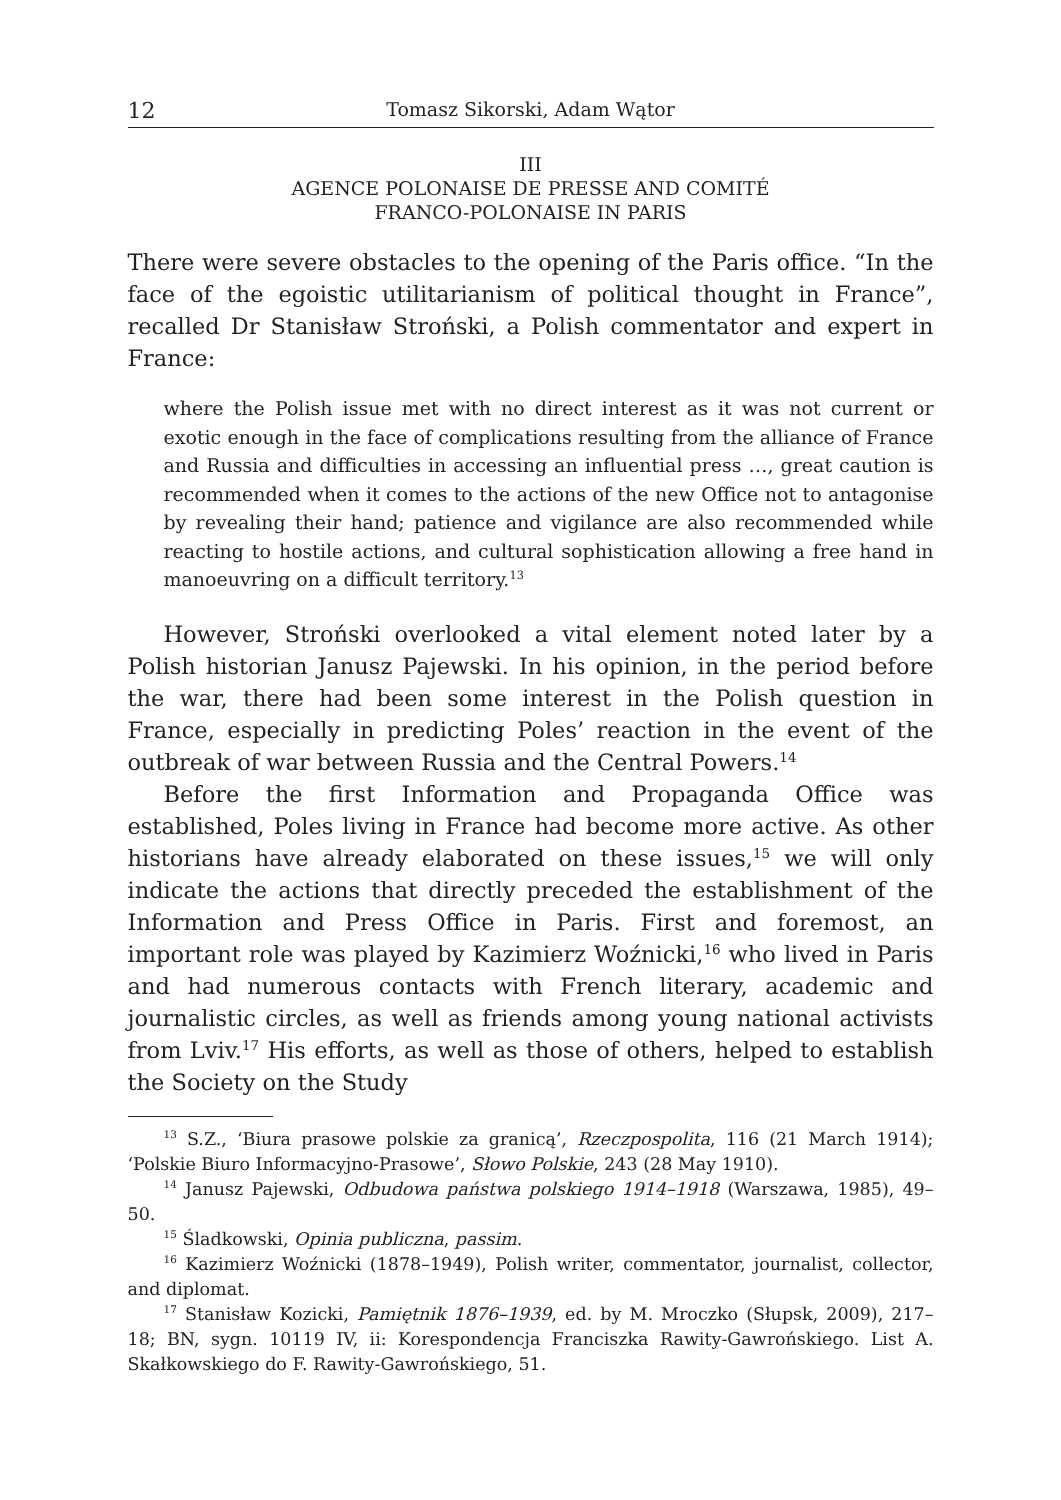12 Tomasz Sikorski, Adam Wątor
III
AGENCE POLONAISE DE PRESSE AND COMITÉ
FRANCO-POLONAISE IN PARIS
There were severe obstacles to the opening of the Paris office. “In the face of the egoistic utilitarianism of political thought in France”, recalled Dr Stanisław Stroński, a Polish commentator and expert in France:
where the Polish issue met with no direct interest as it was not current or exotic enough in the face of complications resulting from the alliance of France and Russia and difficulties in accessing an influential press …, great caution is recommended when it comes to the actions of the new Office not to antagonise by revealing their hand; patience and vigilance are also recommended while reacting to hostile actions, and cultural sophistication allowing a free hand in manoeuvring on a difficult territory.<sup>13</sup>
However, Stroński overlooked a vital element noted later by a Polish historian Janusz Pajewski. In his opinion, in the period before the war, there had been some interest in the Polish question in France, especially in predicting Poles’ reaction in the event of the outbreak of war between Russia and the Central Powers.<sup>14</sup>
Before the first Information and Propaganda Office was established, Poles living in France had become more active. As other historians have already elaborated on these issues,<sup>15</sup> we will only indicate the actions that directly preceded the establishment of the Information and Press Office in Paris. First and foremost, an important role was played by Kazimierz Woźnicki,<sup>16</sup> who lived in Paris and had numerous contacts with French literary, academic and journalistic circles, as well as friends among young national activists from Lviv.<sup>17</sup> His efforts, as well as those of others, helped to establish the Society on the Study
<sup>13</sup> S.Z., ‘Biura prasowe polskie za granicą’, Rzeczpospolita, 116 (21 March 1914); ‘Polskie Biuro Informacyjno-Prasowe’, Słowo Polskie, 243 (28 May 1910).
<sup>14</sup> Janusz Pajewski, Odbudowa państwa polskiego 1914–1918 (Warszawa, 1985), 49–50.
<sup>15</sup> Śladkowski, Opinia publiczna, passim.
<sup>16</sup> Kazimierz Woźnicki (1878–1949), Polish writer, commentator, journalist, collector, and diplomat.
<sup>17</sup> Stanisław Kozicki, Pamiętnik 1876–1939, ed. by M. Mroczko (Słupsk, 2009), 217–18; BN, sygn. 10119 IV, ii: Korespondencja Franciszka Rawity-Gawrońskiego. List A. Skałkowskiego do F. Rawity-Gawrońskiego, 51.